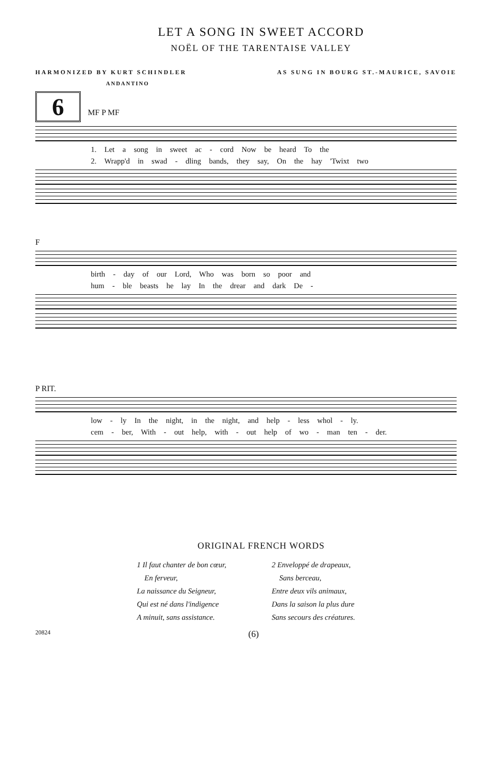LET A SONG IN SWEET ACCORD
NOËL OF THE TARENTAISE VALLEY
HARMONIZED BY KURT SCHINDLER AS SUNG IN BOURG ST.-MAURICE, SAVOIE
ANDANTINO
6 MF P MF
1. Let a song in sweet ac - cord Now be heard To the
2. Wrapp'd in swad - dling bands, they say, On the hay 'Twixt two
F
birth - day of our Lord, Who was born so poor and
hum - ble beasts he lay In the drear and dark De -
P RIT.
low - ly In the night, in the night, and help - less whol - ly.
cem - ber, With - out help, with - out help of wo - man ten - der.
ORIGINAL FRENCH WORDS
1 Il faut chanter de bon cœur,
En ferveur,
La naissance du Seigneur,
Qui est né dans l'indigence
A minuit, sans assistance.
2 Enveloppé de drapeaux,
Sans berceau,
Entre deux vils animaux,
Dans la saison la plus dure
Sans secours des créatures.
20824 (6)